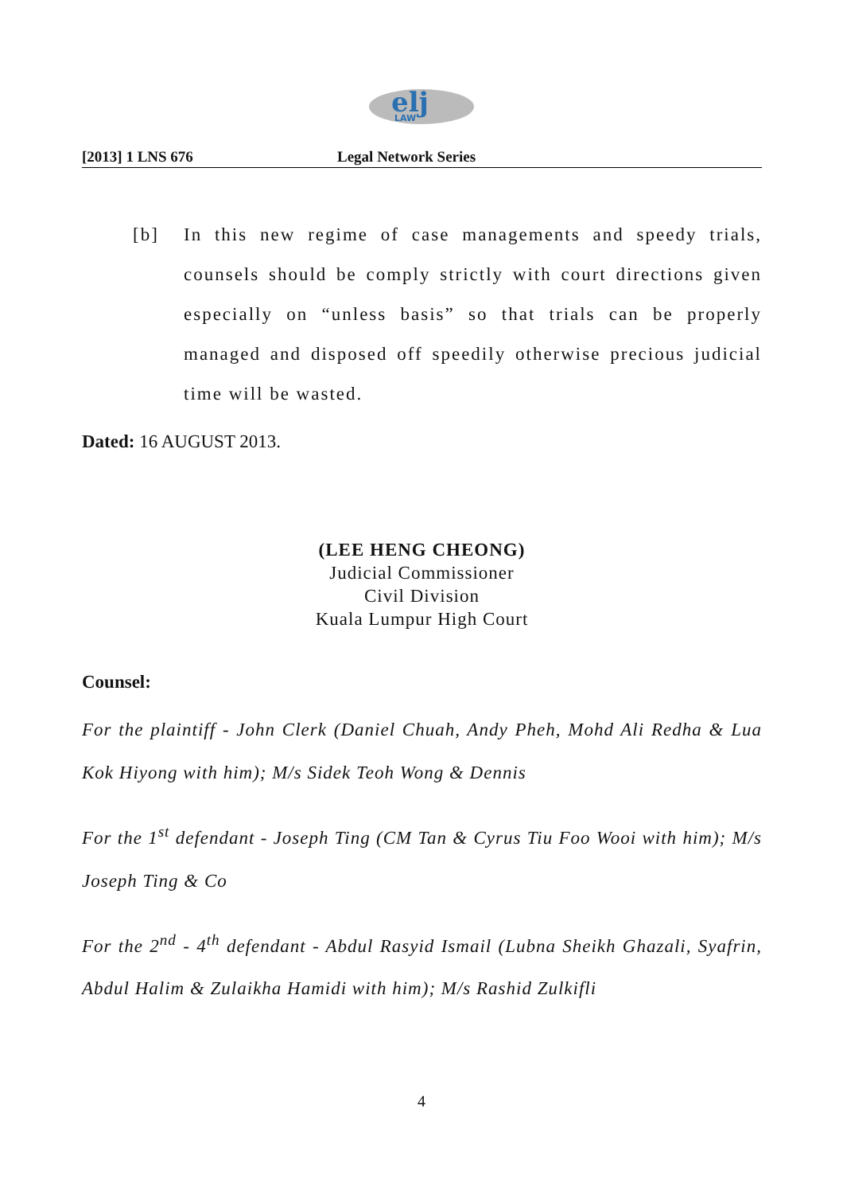elj
LAW
[2013] 1 LNS 676 Legal Network Series
[b] In this new regime of case managements and speedy trials, counsels should be comply strictly with court directions given especially on “unless basis” so that trials can be properly managed and disposed off speedily otherwise precious judicial time will be wasted.
Dated: 16 AUGUST 2013.
(LEE HENG CHEONG)
Judicial Commissioner
Civil Division
Kuala Lumpur High Court
Counsel:
For the plaintiff - John Clerk (Daniel Chuah, Andy Pheh, Mohd Ali Redha & Lua Kok Hiyong with him); M/s Sidek Teoh Wong & Dennis
For the 1<sup>st</sup> defendant - Joseph Ting (CM Tan & Cyrus Tiu Foo Wooi with him); M/s Joseph Ting & Co
For the 2<sup>nd</sup> - 4<sup>th</sup> defendant - Abdul Rasyid Ismail (Lubna Sheikh Ghazali, Syafrin, Abdul Halim & Zulaikha Hamidi with him); M/s Rashid Zulkifli
4